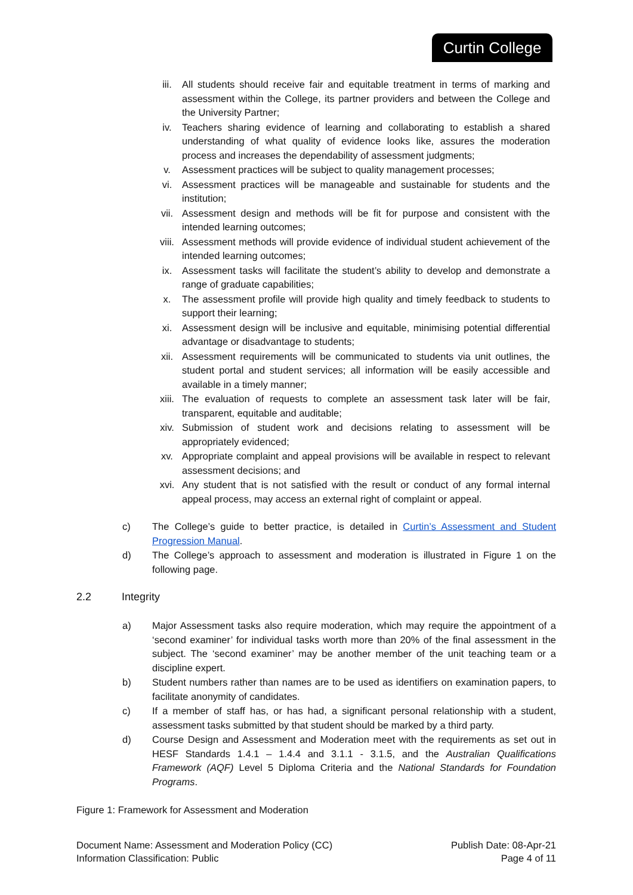Curtin College
iii. All students should receive fair and equitable treatment in terms of marking and assessment within the College, its partner providers and between the College and the University Partner;
iv. Teachers sharing evidence of learning and collaborating to establish a shared understanding of what quality of evidence looks like, assures the moderation process and increases the dependability of assessment judgments;
v. Assessment practices will be subject to quality management processes;
vi. Assessment practices will be manageable and sustainable for students and the institution;
vii. Assessment design and methods will be fit for purpose and consistent with the intended learning outcomes;
viii. Assessment methods will provide evidence of individual student achievement of the intended learning outcomes;
ix. Assessment tasks will facilitate the student’s ability to develop and demonstrate a range of graduate capabilities;
x. The assessment profile will provide high quality and timely feedback to students to support their learning;
xi. Assessment design will be inclusive and equitable, minimising potential differential advantage or disadvantage to students;
xii. Assessment requirements will be communicated to students via unit outlines, the student portal and student services; all information will be easily accessible and available in a timely manner;
xiii. The evaluation of requests to complete an assessment task later will be fair, transparent, equitable and auditable;
xiv. Submission of student work and decisions relating to assessment will be appropriately evidenced;
xv. Appropriate complaint and appeal provisions will be available in respect to relevant assessment decisions; and
xvi. Any student that is not satisfied with the result or conduct of any formal internal appeal process, may access an external right of complaint or appeal.
c) The College’s guide to better practice, is detailed in Curtin’s Assessment and Student Progression Manual.
d) The College’s approach to assessment and moderation is illustrated in Figure 1 on the following page.
2.2 Integrity
a) Major Assessment tasks also require moderation, which may require the appointment of a ‘second examiner’ for individual tasks worth more than 20% of the final assessment in the subject. The ‘second examiner’ may be another member of the unit teaching team or a discipline expert.
b) Student numbers rather than names are to be used as identifiers on examination papers, to facilitate anonymity of candidates.
c) If a member of staff has, or has had, a significant personal relationship with a student, assessment tasks submitted by that student should be marked by a third party.
d) Course Design and Assessment and Moderation meet with the requirements as set out in HESF Standards 1.4.1 – 1.4.4 and 3.1.1 - 3.1.5, and the Australian Qualifications Framework (AQF) Level 5 Diploma Criteria and the National Standards for Foundation Programs.
Figure 1: Framework for Assessment and Moderation
Document Name: Assessment and Moderation Policy (CC)
Information Classification: Public
Publish Date: 08-Apr-21
Page 4 of 11